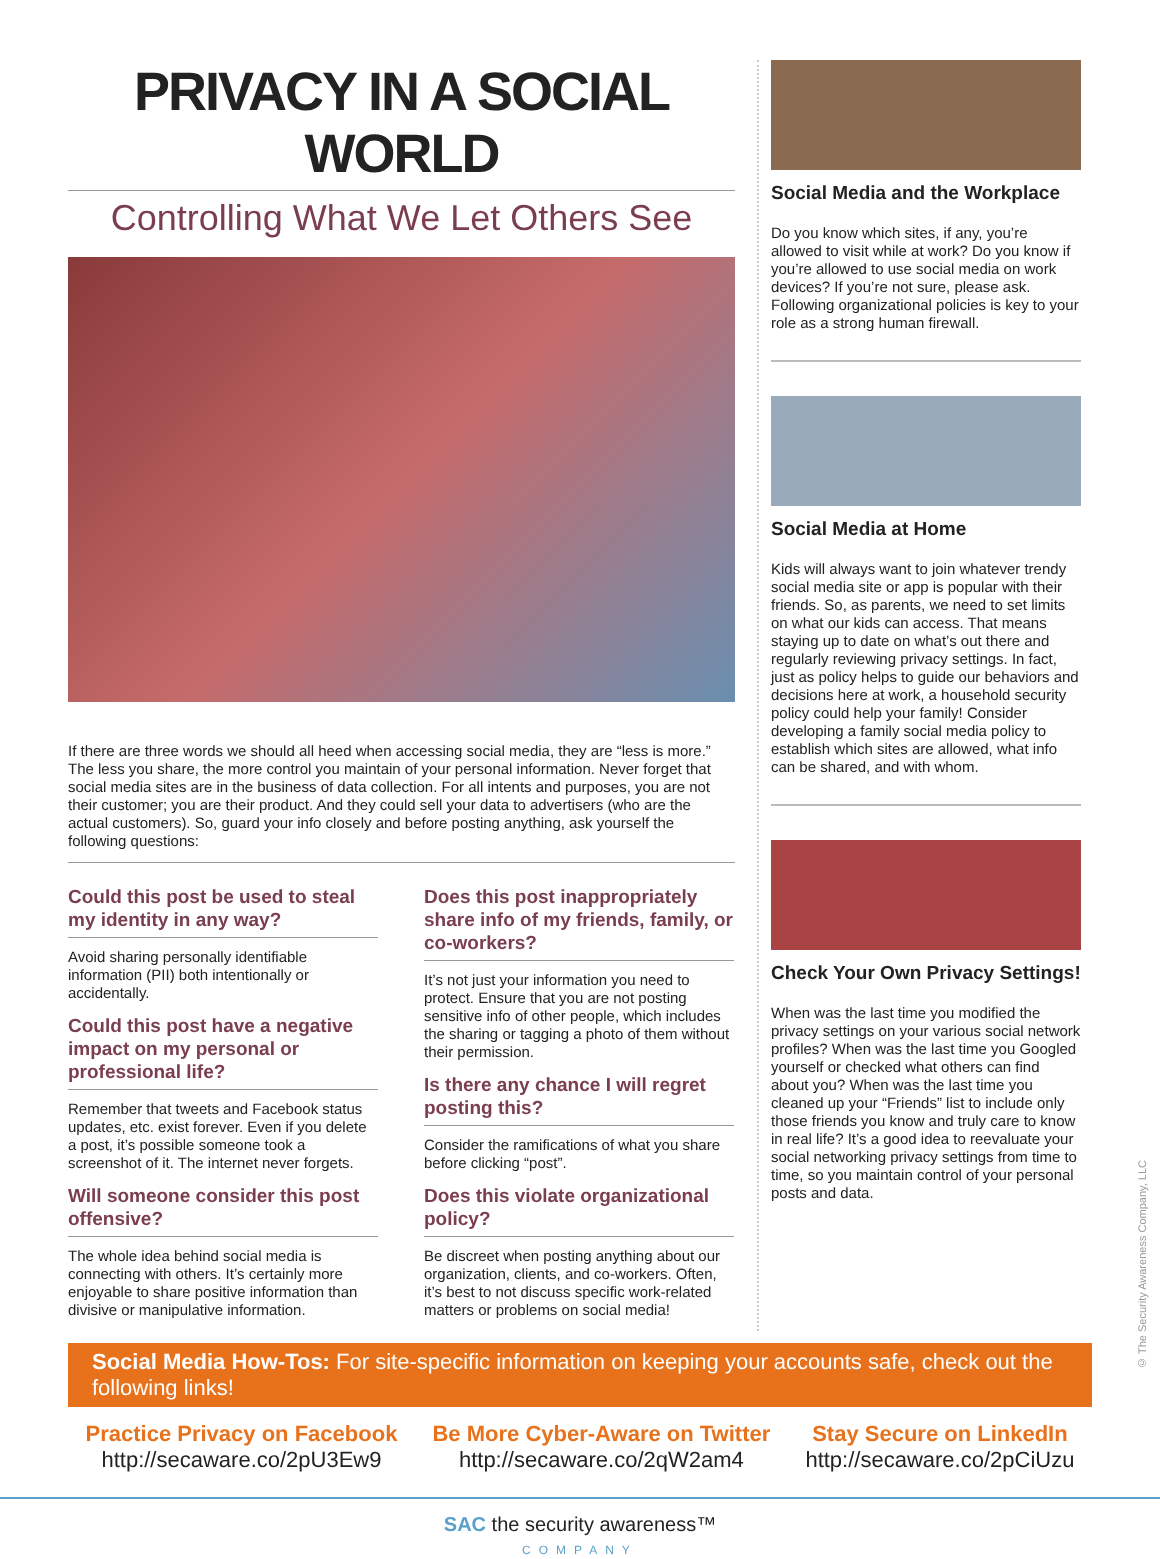PRIVACY IN A SOCIAL WORLD
Controlling What We Let Others See
If there are three words we should all heed when accessing social media, they are “less is more.” The less you share, the more control you maintain of your personal information. Never forget that social media sites are in the business of data collection. For all intents and purposes, you are not their customer; you are their product. And they could sell your data to advertisers (who are the actual customers). So, guard your info closely and before posting anything, ask yourself the following questions:
Could this post be used to steal my identity in any way?
Avoid sharing personally identifiable information (PII) both intentionally or accidentally.
Could this post have a negative impact on my personal or professional life?
Remember that tweets and Facebook status updates, etc. exist forever. Even if you delete a post, it’s possible someone took a screenshot of it. The internet never forgets.
Will someone consider this post offensive?
The whole idea behind social media is connecting with others. It’s certainly more enjoyable to share positive information than divisive or manipulative information.
Does this post inappropriately share info of my friends, family, or co-workers?
It’s not just your information you need to protect. Ensure that you are not posting sensitive info of other people, which includes the sharing or tagging a photo of them without their permission.
Is there any chance I will regret posting this?
Consider the ramifications of what you share before clicking “post”.
Does this violate organizational policy?
Be discreet when posting anything about our organization, clients, and co-workers. Often, it’s best to not discuss specific work-related matters or problems on social media!
Social Media and the Workplace
Do you know which sites, if any, you’re allowed to visit while at work? Do you know if you’re allowed to use social media on work devices? If you’re not sure, please ask. Following organizational policies is key to your role as a strong human firewall.
Social Media at Home
Kids will always want to join whatever trendy social media site or app is popular with their friends. So, as parents, we need to set limits on what our kids can access. That means staying up to date on what’s out there and regularly reviewing privacy settings. In fact, just as policy helps to guide our behaviors and decisions here at work, a household security policy could help your family! Consider developing a family social media policy to establish which sites are allowed, what info can be shared, and with whom.
Check Your Own Privacy Settings!
When was the last time you modified the privacy settings on your various social network profiles? When was the last time you Googled yourself or checked what others can find about you? When was the last time you cleaned up your “Friends” list to include only those friends you know and truly care to know in real life? It’s a good idea to reevaluate your social networking privacy settings from time to time, so you maintain control of your personal posts and data.
Social Media How-Tos: For site-specific information on keeping your accounts safe, check out the following links!
Practice Privacy on Facebook
http://secaware.co/2pU3Ew9
Be More Cyber-Aware on Twitter
http://secaware.co/2qW2am4
Stay Secure on LinkedIn
http://secaware.co/2pCiUzu
SAC the security awareness™
COMPANY
© The Security Awareness Company, LLC